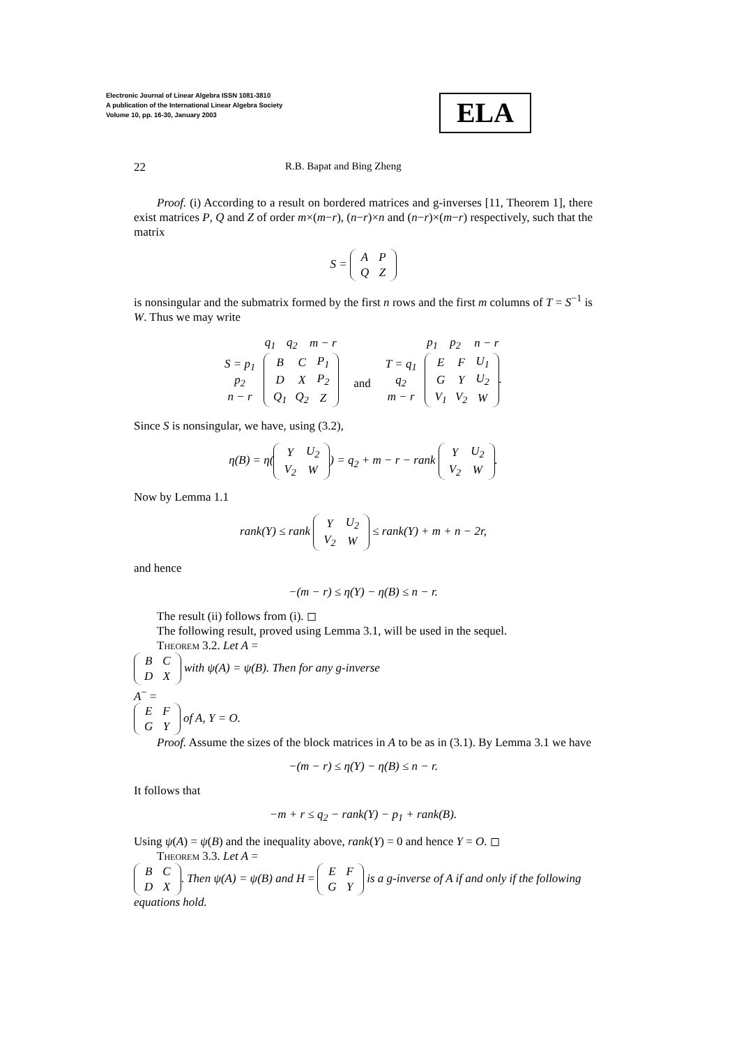Electronic Journal of Linear Algebra ISSN 1081-3810
A publication of the International Linear Algebra Society
Volume 10, pp. 16-30, January 2003
ELA
22 R.B. Bapat and Bing Zheng
Proof. (i) According to a result on bordered matrices and g-inverses [11, Theorem 1], there exist matrices P, Q and Z of order m×(m−r), (n−r)×n and (n−r)×(m−r) respectively, such that the matrix
S =
| A | P |
| Q | Z |
is nonsingular and the submatrix formed by the first n rows and the first m columns of T = S<sup>−1</sup> is W. Thus we may write
| | q<sub>1</sub> | q<sub>2</sub> | m − r |
| S = p<sub>1</sub> p<sub>2</sub> n − r | / B / C / P<sub>1</sub> / / D / X / P<sub>2</sub> / / Q<sub>1</sub> / Q<sub>2</sub> / Z / | | |
and
| | p<sub>1</sub> | p<sub>2</sub> | n − r |
| T = q<sub>1</sub> q<sub>2</sub> m − r | / E / F / U<sub>1</sub> / / G / Y / U<sub>2</sub> / / V<sub>1</sub> / V<sub>2</sub> / W / . | | |
Since S is nonsingular, we have, using (3.2),
η(B) = η(
| Y | U<sub>2</sub> |
| V<sub>2</sub> | W |
) = q<sub>2</sub> + m − r − rank
| Y | U<sub>2</sub> |
| V<sub>2</sub> | W |
.
Now by Lemma 1.1
rank(Y) ≤ rank
| Y | U<sub>2</sub> |
| V<sub>2</sub> | W |
≤ rank(Y) + m + n − 2r,
and hence
−(m − r) ≤ η(Y) − η(B) ≤ n − r.
The result (ii) follows from (i). ◻
The following result, proved using Lemma 3.1, will be used in the sequel.
Theorem 3.2. Let A =
| B | C |
| D | X |
with ψ(A) = ψ(B). Then for any g-inverse
A<sup>−</sup> =
| E | F |
| G | Y |
of A, Y = O.
Proof. Assume the sizes of the block matrices in A to be as in (3.1). By Lemma 3.1 we have
−(m − r) ≤ η(Y) − η(B) ≤ n − r.
It follows that
−m + r ≤ q<sub>2</sub> − rank(Y) − p<sub>1</sub> + rank(B).
Using ψ(A) = ψ(B) and the inequality above, rank(Y) = 0 and hence Y = O. ◻
Theorem 3.3. Let A =
| B | C |
| D | X |
. Then ψ(A) = ψ(B) and H =
| E | F |
| G | Y |
is a g-inverse of A if and only if the following equations hold.